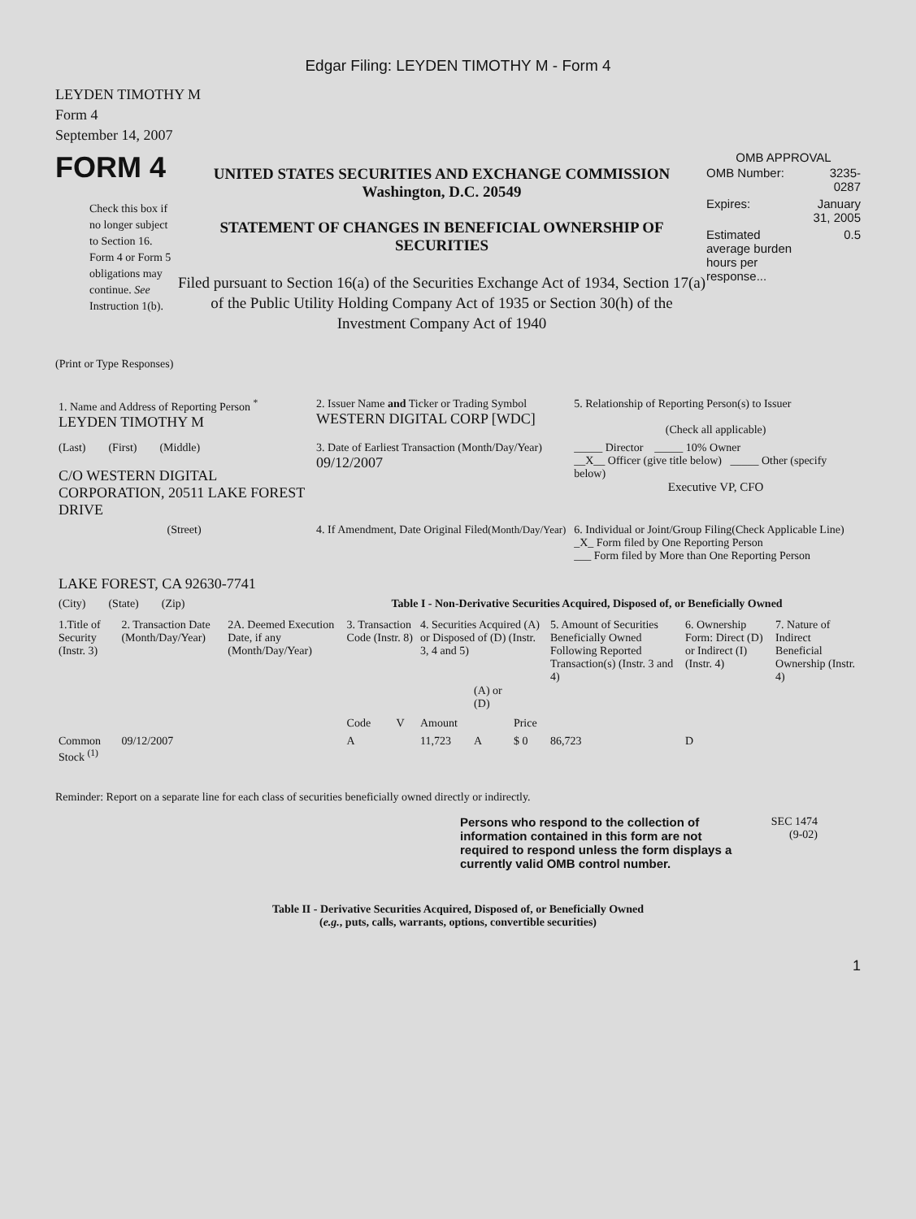Edgar Filing: LEYDEN TIMOTHY M - Form 4
LEYDEN TIMOTHY M
Form 4
September 14, 2007
FORM 4
Check this box if no longer subject to Section 16. Form 4 or Form 5 obligations may continue. See Instruction 1(b).
UNITED STATES SECURITIES AND EXCHANGE COMMISSION
Washington, D.C. 20549
STATEMENT OF CHANGES IN BENEFICIAL OWNERSHIP OF SECURITIES
Filed pursuant to Section 16(a) of the Securities Exchange Act of 1934, Section 17(a) of the Public Utility Holding Company Act of 1935 or Section 30(h) of the Investment Company Act of 1940
OMB APPROVAL
| OMB Number: | 3235-0287 |
| Expires: | January 31, 2005 |
| Estimated average burden hours per response... | 0.5 |
(Print or Type Responses)
| 1. Name and Address of Reporting Person <sup>*</sup> LEYDEN TIMOTHY M | 2. Issuer Name and Ticker or Trading Symbol WESTERN DIGITAL CORP [WDC] | 5. Relationship of Reporting Person(s) to Issuer (Check all applicable) |
| (Last) (First) (Middle) C/O WESTERN DIGITAL CORPORATION, 20511 LAKE FOREST DRIVE | 3. Date of Earliest Transaction (Month/Day/Year) 09/12/2007 | _____ Director _____ 10% Owner __X__ Officer (give title below) _____ Other (specify below) Executive VP, CFO |
| (Street) LAKE FOREST, CA 92630-7741 | 4. If Amendment, Date Original Filed (Month/Day/Year) | 6. Individual or Joint/Group Filing(Check Applicable Line) _X_ Form filed by One Reporting Person ___ Form filed by More than One Reporting Person |
| (City) (State) (Zip) | Table I - Non-Derivative Securities Acquired, Disposed of, or Beneficially Owned | |
| 1.Title of Security (Instr. 3) | 2. Transaction Date (Month/Day/Year) | 2A. Deemed Execution Date, if any (Month/Day/Year) | 3. Transaction Code (Instr. 8) | | 4. Securities Acquired (A) or Disposed of (D) (Instr. 3, 4 and 5) | | | 5. Amount of Securities Beneficially Owned Following Reported Transaction(s) (Instr. 3 and 4) | 6. Ownership Form: Direct (D) or Indirect (I) (Instr. 4) | 7. Nature of Indirect Beneficial Ownership (Instr. 4) |
| --- | --- | --- | --- | --- | --- | --- | --- | --- | --- | --- |
| | | | Code | V | Amount | (A) or (D) | Price | | | |
| Common Stock <sup>(1)</sup> | 09/12/2007 | | A | | 11,723 | A | $ 0 | 86,723 | D | |
Reminder: Report on a separate line for each class of securities beneficially owned directly or indirectly.
Persons who respond to the collection of information contained in this form are not required to respond unless the form displays a currently valid OMB control number.
SEC 1474
(9-02)
Table II - Derivative Securities Acquired, Disposed of, or Beneficially Owned
(e.g., puts, calls, warrants, options, convertible securities)
1